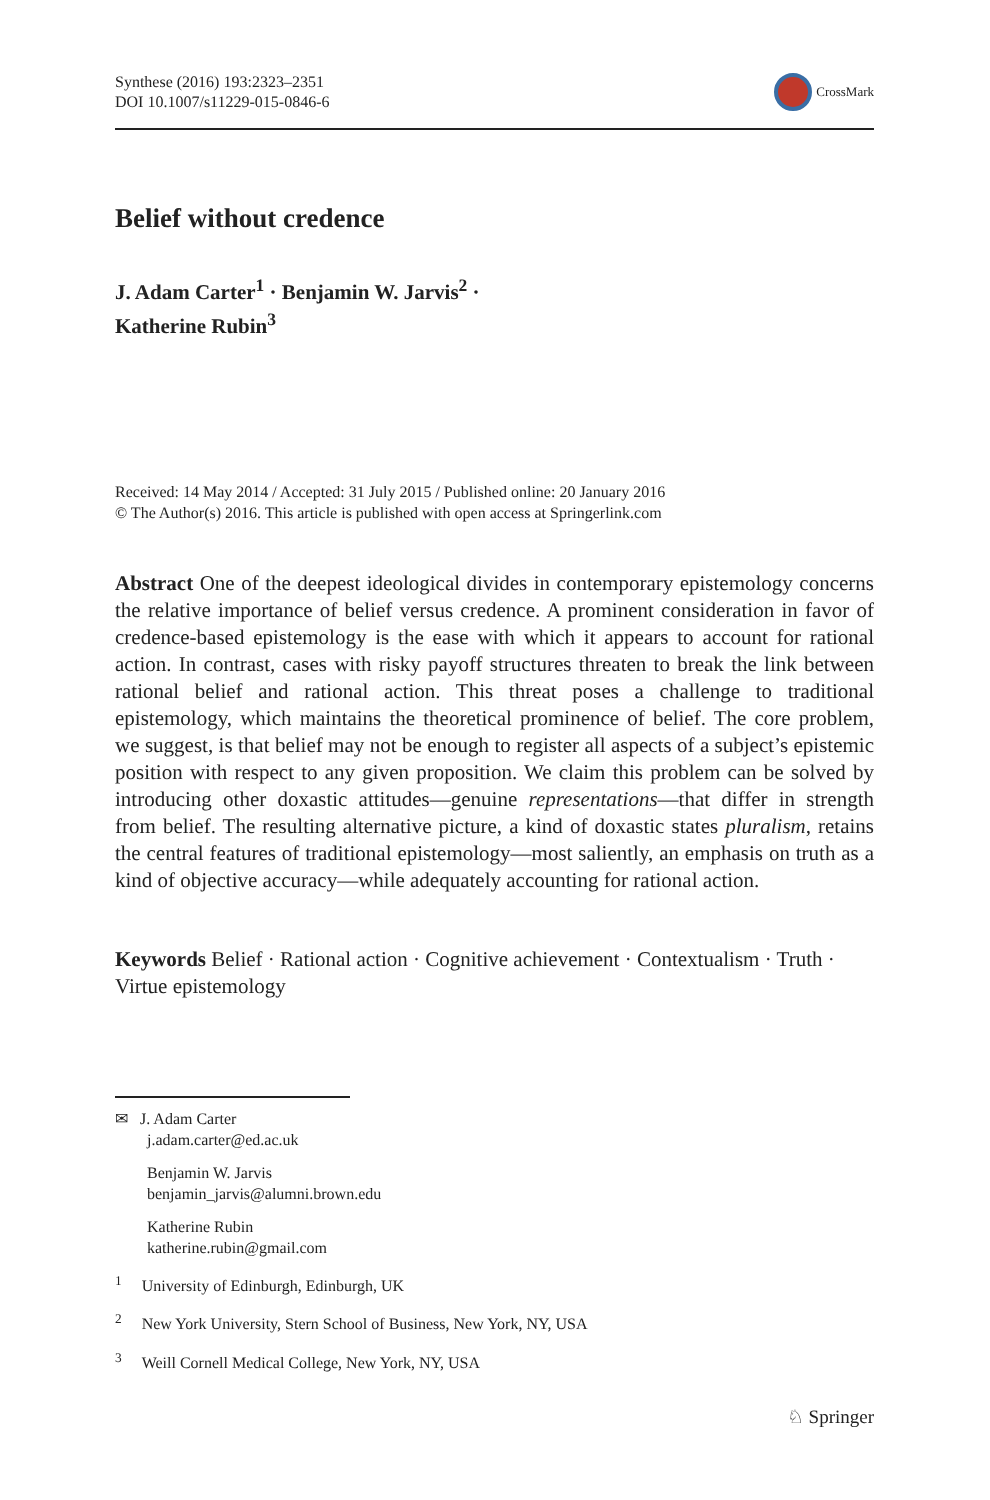Synthese (2016) 193:2323–2351
DOI 10.1007/s11229-015-0846-6
CrossMark
Belief without credence
J. Adam Carter<sup>1</sup> · Benjamin W. Jarvis<sup>2</sup> ·
Katherine Rubin<sup>3</sup>
Received: 14 May 2014 / Accepted: 31 July 2015 / Published online: 20 January 2016
© The Author(s) 2016. This article is published with open access at Springerlink.com
Abstract One of the deepest ideological divides in contemporary epistemology concerns the relative importance of belief versus credence. A prominent consideration in favor of credence-based epistemology is the ease with which it appears to account for rational action. In contrast, cases with risky payoff structures threaten to break the link between rational belief and rational action. This threat poses a challenge to traditional epistemology, which maintains the theoretical prominence of belief. The core problem, we suggest, is that belief may not be enough to register all aspects of a subject’s epistemic position with respect to any given proposition. We claim this problem can be solved by introducing other doxastic attitudes—genuine representations—that differ in strength from belief. The resulting alternative picture, a kind of doxastic states pluralism, retains the central features of traditional epistemology—most saliently, an emphasis on truth as a kind of objective accuracy—while adequately accounting for rational action.
Keywords Belief · Rational action · Cognitive achievement · Contextualism · Truth · Virtue epistemology
✉ J. Adam Carter
j.adam.carter@ed.ac.uk
Benjamin W. Jarvis
benjamin_jarvis@alumni.brown.edu
Katherine Rubin
katherine.rubin@gmail.com
<sup>1</sup> University of Edinburgh, Edinburgh, UK
<sup>2</sup> New York University, Stern School of Business, New York, NY, USA
<sup>3</sup> Weill Cornell Medical College, New York, NY, USA
♘ Springer